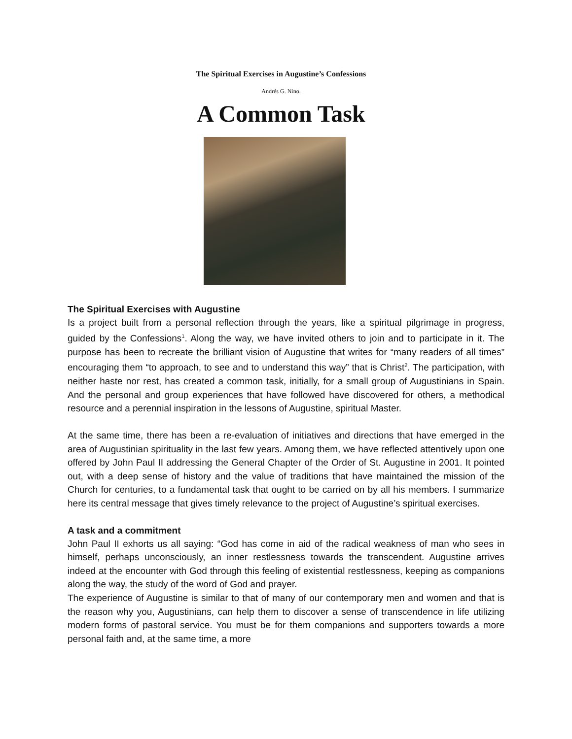The Spiritual Exercises in Augustine’s Confessions
Andrés G. Nino.
A Common Task
The Spiritual Exercises with Augustine
Is a project built from a personal reflection through the years, like a spiritual pilgrimage in progress, guided by the Confessions<sup>1</sup>. Along the way, we have invited others to join and to participate in it. The purpose has been to recreate the brilliant vision of Augustine that writes for “many readers of all times” encouraging them “to approach, to see and to understand this way” that is Christ<sup>2</sup>. The participation, with neither haste nor rest, has created a common task, initially, for a small group of Augustinians in Spain. And the personal and group experiences that have followed have discovered for others, a methodical resource and a perennial inspiration in the lessons of Augustine, spiritual Master.
At the same time, there has been a re-evaluation of initiatives and directions that have emerged in the area of Augustinian spirituality in the last few years. Among them, we have reflected attentively upon one offered by John Paul II addressing the General Chapter of the Order of St. Augustine in 2001. It pointed out, with a deep sense of history and the value of traditions that have maintained the mission of the Church for centuries, to a fundamental task that ought to be carried on by all his members. I summarize here its central message that gives timely relevance to the project of Augustine’s spiritual exercises.
A task and a commitment
John Paul II exhorts us all saying: “God has come in aid of the radical weakness of man who sees in himself, perhaps unconsciously, an inner restlessness towards the transcendent. Augustine arrives indeed at the encounter with God through this feeling of existential restlessness, keeping as companions along the way, the study of the word of God and prayer.
The experience of Augustine is similar to that of many of our contemporary men and women and that is the reason why you, Augustinians, can help them to discover a sense of transcendence in life utilizing modern forms of pastoral service. You must be for them companions and supporters towards a more personal faith and, at the same time, a more